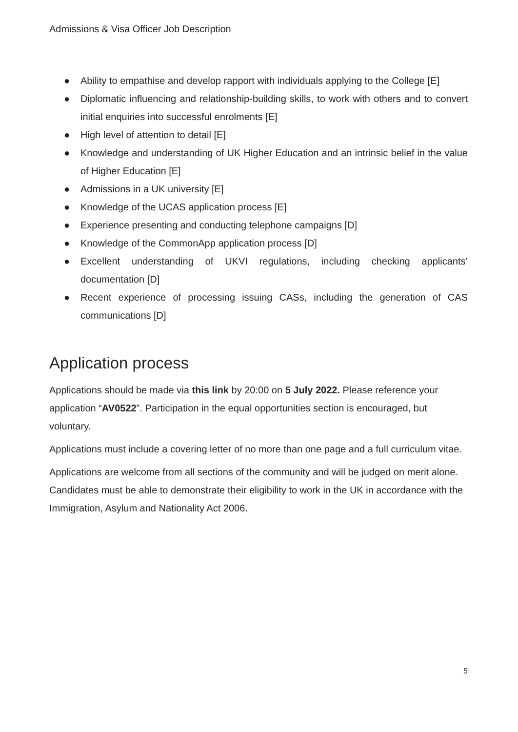Admissions & Visa Officer Job Description
● Ability to empathise and develop rapport with individuals applying to the College [E]
● Diplomatic influencing and relationship-building skills, to work with others and to convert initial enquiries into successful enrolments [E]
● High level of attention to detail [E]
● Knowledge and understanding of UK Higher Education and an intrinsic belief in the value of Higher Education [E]
● Admissions in a UK university [E]
● Knowledge of the UCAS application process [E]
● Experience presenting and conducting telephone campaigns [D]
● Knowledge of the CommonApp application process [D]
● Excellent understanding of UKVI regulations, including checking applicants’ documentation [D]
● Recent experience of processing issuing CASs, including the generation of CAS communications [D]
Application process
Applications should be made via this link by 20:00 on 5 July 2022. Please reference your application “AV0522”. Participation in the equal opportunities section is encouraged, but voluntary.
Applications must include a covering letter of no more than one page and a full curriculum vitae.
Applications are welcome from all sections of the community and will be judged on merit alone. Candidates must be able to demonstrate their eligibility to work in the UK in accordance with the Immigration, Asylum and Nationality Act 2006.
5